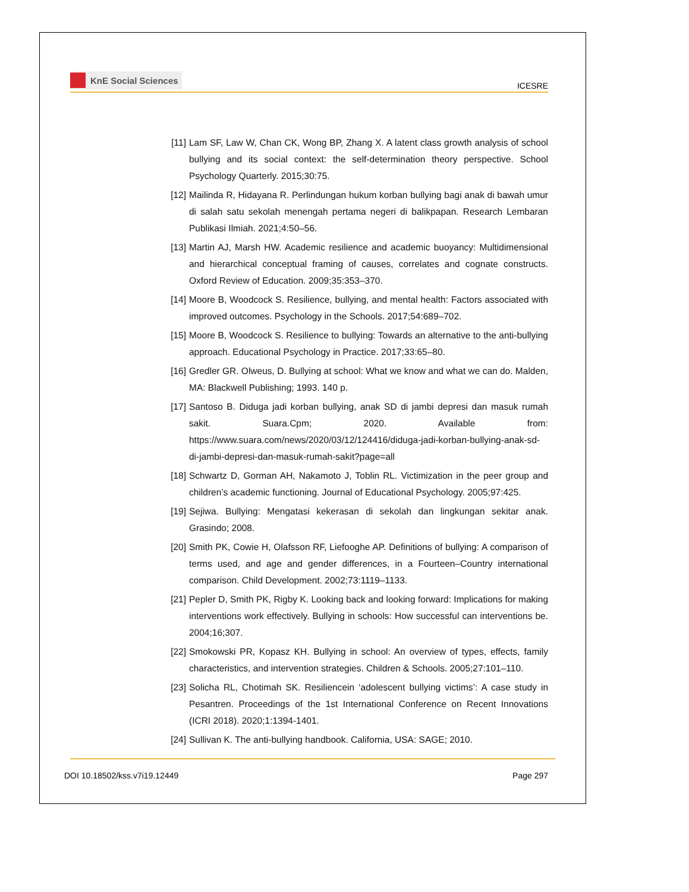KnE Social Sciences
ICESRE
[11]
Lam SF, Law W, Chan CK, Wong BP, Zhang X. A latent class growth analysis of school bullying and its social context: the self-determination theory perspective. School Psychology Quarterly. 2015;30:75.
[12]
Mailinda R, Hidayana R. Perlindungan hukum korban bullying bagi anak di bawah umur di salah satu sekolah menengah pertama negeri di balikpapan. Research Lembaran Publikasi Ilmiah. 2021;4:50–56.
[13]
Martin AJ, Marsh HW. Academic resilience and academic buoyancy: Multidimensional and hierarchical conceptual framing of causes, correlates and cognate constructs. Oxford Review of Education. 2009;35:353–370.
[14]
Moore B, Woodcock S. Resilience, bullying, and mental health: Factors associated with improved outcomes. Psychology in the Schools. 2017;54:689–702.
[15]
Moore B, Woodcock S. Resilience to bullying: Towards an alternative to the anti-bullying approach. Educational Psychology in Practice. 2017;33:65–80.
[16]
Gredler GR. Olweus, D. Bullying at school: What we know and what we can do. Malden, MA: Blackwell Publishing; 1993. 140 p.
[17]
Santoso B. Diduga jadi korban bullying, anak SD di jambi depresi dan masuk rumah sakit. Suara.Cpm; 2020. Available from: https://www.suara.com/news/2020/03/12/124416/diduga-jadi-korban-bullying-anak-sd-di-jambi-depresi-dan-masuk-rumah-sakit?page=all
[18]
Schwartz D, Gorman AH, Nakamoto J, Toblin RL. Victimization in the peer group and children’s academic functioning. Journal of Educational Psychology. 2005;97:425.
[19]
Sejiwa. Bullying: Mengatasi kekerasan di sekolah dan lingkungan sekitar anak. Grasindo; 2008.
[20]
Smith PK, Cowie H, Olafsson RF, Liefooghe AP. Definitions of bullying: A comparison of terms used, and age and gender differences, in a Fourteen–Country international comparison. Child Development. 2002;73:1119–1133.
[21]
Pepler D, Smith PK, Rigby K. Looking back and looking forward: Implications for making interventions work effectively. Bullying in schools: How successful can interventions be. 2004;16;307.
[22]
Smokowski PR, Kopasz KH. Bullying in school: An overview of types, effects, family characteristics, and intervention strategies. Children & Schools. 2005;27:101–110.
[23]
Solicha RL, Chotimah SK. Resiliencein ‘adolescent bullying victims’: A case study in Pesantren. Proceedings of the 1st International Conference on Recent Innovations (ICRI 2018). 2020;1:1394-1401.
[24]
Sullivan K. The anti-bullying handbook. California, USA: SAGE; 2010.
DOI 10.18502/kss.v7i19.12449 Page 297